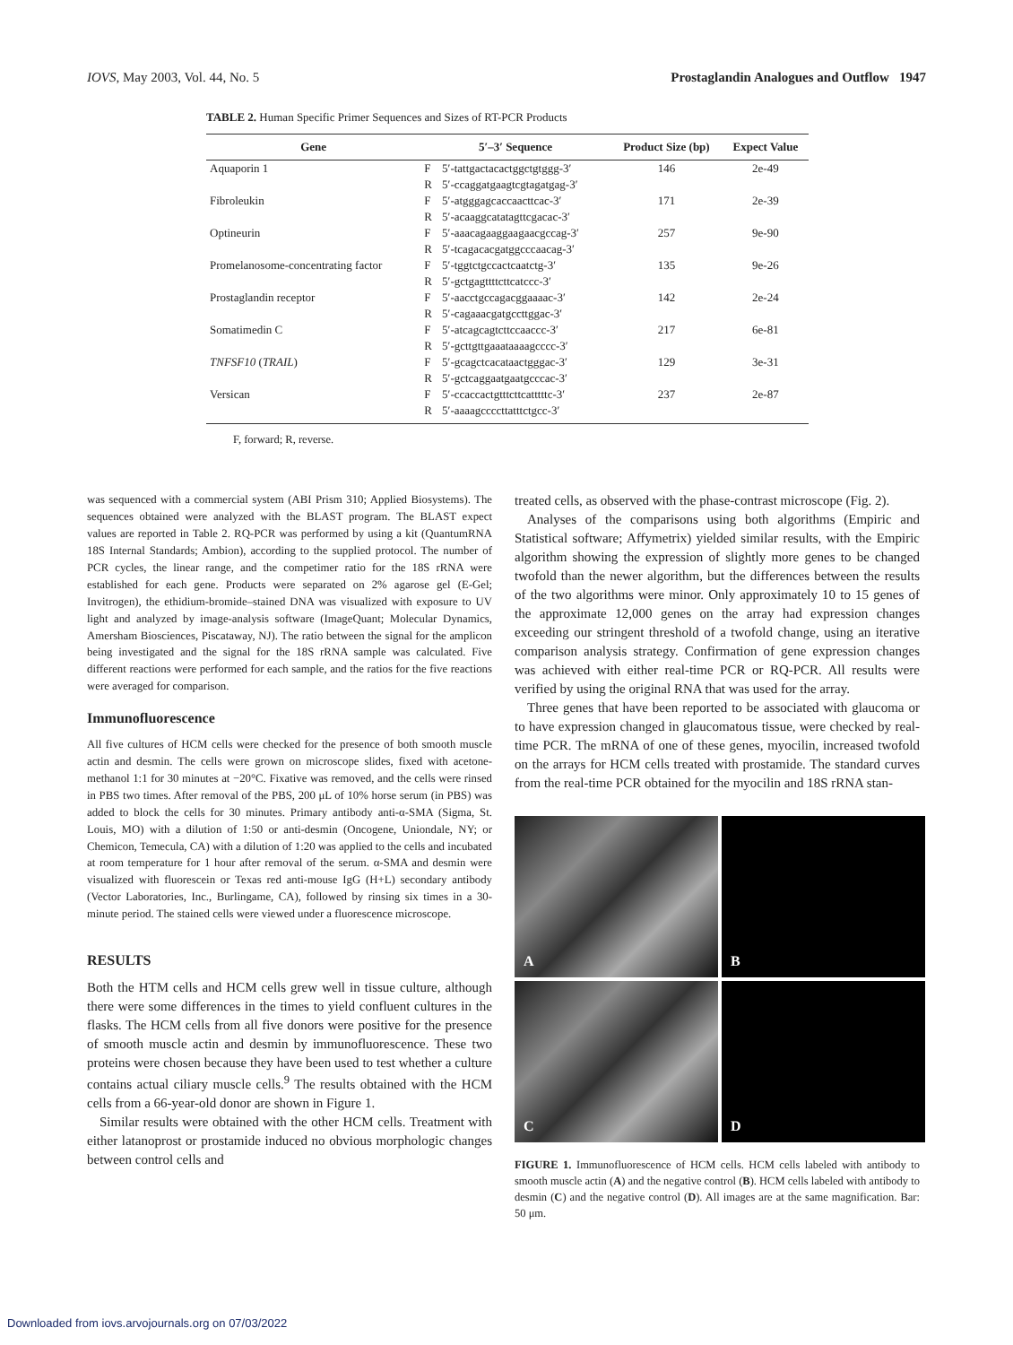IOVS, May 2003, Vol. 44, No. 5 Prostaglandin Analogues and Outflow 1947
TABLE 2. Human Specific Primer Sequences and Sizes of RT-PCR Products
| Gene | 5′–3′ Sequence | | Product Size (bp) | Expect Value |
| --- | --- | --- | --- | --- |
| Aquaporin 1 | F | 5′-tattgactacactggctgtggg-3′ | 146 | 2e-49 |
| | R | 5′-ccaggatgaagtcgtagatgag-3′ | | |
| Fibroleukin | F | 5′-atgggagcaccaacttcac-3′ | 171 | 2e-39 |
| | R | 5′-acaaggcatatagttcgacac-3′ | | |
| Optineurin | F | 5′-aaacagaaggaagaacgccag-3′ | 257 | 9e-90 |
| | R | 5′-tcagacacgatggcccaacag-3′ | | |
| Promelanosome-concentrating factor | F | 5′-tggtctgccactcaatctg-3′ | 135 | 9e-26 |
| | R | 5′-gctgagttttcttcatccc-3′ | | |
| Prostaglandin receptor | F | 5′-aacctgccagacggaaaac-3′ | 142 | 2e-24 |
| | R | 5′-cagaaacgatgccttggac-3′ | | |
| Somatimedin C | F | 5′-atcagcagtcttccaaccc-3′ | 217 | 6e-81 |
| | R | 5′-gcttgttgaaataaaagcccc-3′ | | |
| TNFSF10 ( TRAIL ) | F | 5′-gcagctcacataactgggac-3′ | 129 | 3e-31 |
| | R | 5′-gctcaggaatgaatgcccac-3′ | | |
| Versican | F | 5′-ccaccactgtttcttcatttttc-3′ | 237 | 2e-87 |
| | R | 5′-aaaagccccttatttctgcc-3′ | | |
F, forward; R, reverse.
was sequenced with a commercial system (ABI Prism 310; Applied Biosystems). The sequences obtained were analyzed with the BLAST program. The BLAST expect values are reported in Table 2. RQ-PCR was performed by using a kit (QuantumRNA 18S Internal Standards; Ambion), according to the supplied protocol. The number of PCR cycles, the linear range, and the competimer ratio for the 18S rRNA were established for each gene. Products were separated on 2% agarose gel (E-Gel; Invitrogen), the ethidium-bromide–stained DNA was visualized with exposure to UV light and analyzed by image-analysis software (ImageQuant; Molecular Dynamics, Amersham Biosciences, Piscataway, NJ). The ratio between the signal for the amplicon being investigated and the signal for the 18S rRNA sample was calculated. Five different reactions were performed for each sample, and the ratios for the five reactions were averaged for comparison.
Immunofluorescence
All five cultures of HCM cells were checked for the presence of both smooth muscle actin and desmin. The cells were grown on microscope slides, fixed with acetone-methanol 1:1 for 30 minutes at −20°C. Fixative was removed, and the cells were rinsed in PBS two times. After removal of the PBS, 200 μL of 10% horse serum (in PBS) was added to block the cells for 30 minutes. Primary antibody anti-α-SMA (Sigma, St. Louis, MO) with a dilution of 1:50 or anti-desmin (Oncogene, Uniondale, NY; or Chemicon, Temecula, CA) with a dilution of 1:20 was applied to the cells and incubated at room temperature for 1 hour after removal of the serum. α-SMA and desmin were visualized with fluorescein or Texas red anti-mouse IgG (H+L) secondary antibody (Vector Laboratories, Inc., Burlingame, CA), followed by rinsing six times in a 30-minute period. The stained cells were viewed under a fluorescence microscope.
RESULTS
Both the HTM cells and HCM cells grew well in tissue culture, although there were some differences in the times to yield confluent cultures in the flasks. The HCM cells from all five donors were positive for the presence of smooth muscle actin and desmin by immunofluorescence. These two proteins were chosen because they have been used to test whether a culture contains actual ciliary muscle cells.<sup>9</sup> The results obtained with the HCM cells from a 66-year-old donor are shown in Figure 1.
Similar results were obtained with the other HCM cells. Treatment with either latanoprost or prostamide induced no obvious morphologic changes between control cells and
treated cells, as observed with the phase-contrast microscope (Fig. 2).
Analyses of the comparisons using both algorithms (Empiric and Statistical software; Affymetrix) yielded similar results, with the Empiric algorithm showing the expression of slightly more genes to be changed twofold than the newer algorithm, but the differences between the results of the two algorithms were minor. Only approximately 10 to 15 genes of the approximate 12,000 genes on the array had expression changes exceeding our stringent threshold of a twofold change, using an iterative comparison analysis strategy. Confirmation of gene expression changes was achieved with either real-time PCR or RQ-PCR. All results were verified by using the original RNA that was used for the array.
Three genes that have been reported to be associated with glaucoma or to have expression changed in glaucomatous tissue, were checked by real-time PCR. The mRNA of one of these genes, myocilin, increased twofold on the arrays for HCM cells treated with prostamide. The standard curves from the real-time PCR obtained for the myocilin and 18S rRNA stan-
A
B
C
D
FIGURE 1. Immunofluorescence of HCM cells. HCM cells labeled with antibody to smooth muscle actin (A) and the negative control (B). HCM cells labeled with antibody to desmin (C) and the negative control (D). All images are at the same magnification. Bar: 50 μm.
Downloaded from iovs.arvojournals.org on 07/03/2022